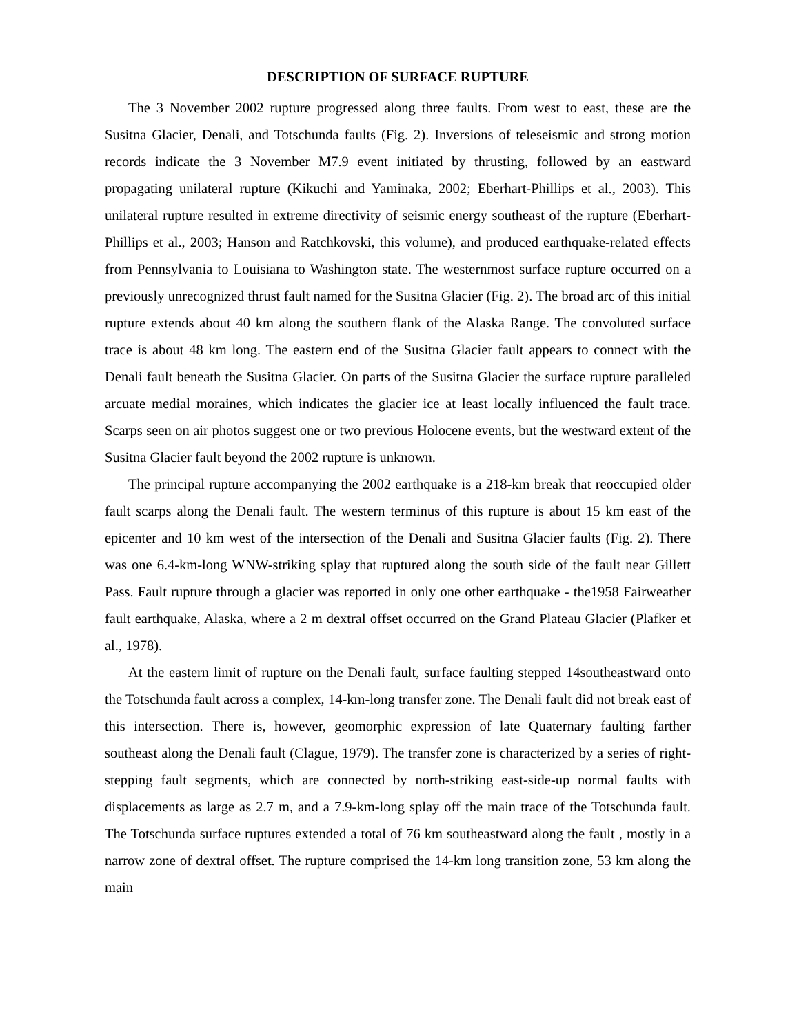DESCRIPTION OF SURFACE RUPTURE
The 3 November 2002 rupture progressed along three faults. From west to east, these are the Susitna Glacier, Denali, and Totschunda faults (Fig. 2). Inversions of teleseismic and strong motion records indicate the 3 November M7.9 event initiated by thrusting, followed by an eastward propagating unilateral rupture (Kikuchi and Yaminaka, 2002; Eberhart-Phillips et al., 2003). This unilateral rupture resulted in extreme directivity of seismic energy southeast of the rupture (Eberhart-Phillips et al., 2003; Hanson and Ratchkovski, this volume), and produced earthquake-related effects from Pennsylvania to Louisiana to Washington state. The westernmost surface rupture occurred on a previously unrecognized thrust fault named for the Susitna Glacier (Fig. 2). The broad arc of this initial rupture extends about 40 km along the southern flank of the Alaska Range. The convoluted surface trace is about 48 km long. The eastern end of the Susitna Glacier fault appears to connect with the Denali fault beneath the Susitna Glacier. On parts of the Susitna Glacier the surface rupture paralleled arcuate medial moraines, which indicates the glacier ice at least locally influenced the fault trace. Scarps seen on air photos suggest one or two previous Holocene events, but the westward extent of the Susitna Glacier fault beyond the 2002 rupture is unknown.
The principal rupture accompanying the 2002 earthquake is a 218-km break that reoccupied older fault scarps along the Denali fault. The western terminus of this rupture is about 15 km east of the epicenter and 10 km west of the intersection of the Denali and Susitna Glacier faults (Fig. 2). There was one 6.4-km-long WNW-striking splay that ruptured along the south side of the fault near Gillett Pass. Fault rupture through a glacier was reported in only one other earthquake - the1958 Fairweather fault earthquake, Alaska, where a 2 m dextral offset occurred on the Grand Plateau Glacier (Plafker et al., 1978).
At the eastern limit of rupture on the Denali fault, surface faulting stepped 14southeastward onto the Totschunda fault across a complex, 14-km-long transfer zone. The Denali fault did not break east of this intersection. There is, however, geomorphic expression of late Quaternary faulting farther southeast along the Denali fault (Clague, 1979). The transfer zone is characterized by a series of right-stepping fault segments, which are connected by north-striking east-side-up normal faults with displacements as large as 2.7 m, and a 7.9-km-long splay off the main trace of the Totschunda fault. The Totschunda surface ruptures extended a total of 76 km southeastward along the fault , mostly in a narrow zone of dextral offset. The rupture comprised the 14-km long transition zone, 53 km along the main